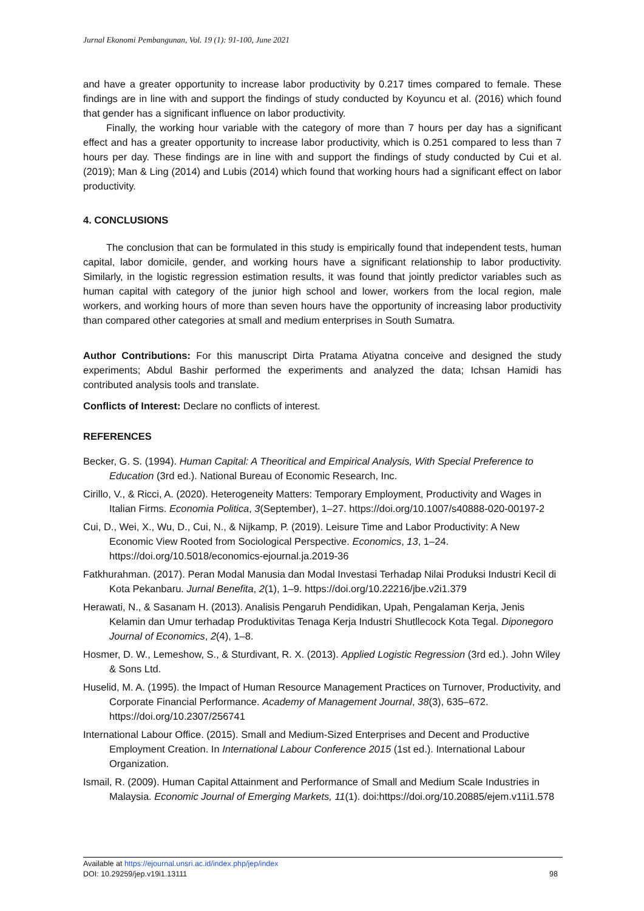Jurnal Ekonomi Pembangunan, Vol. 19 (1): 91-100, June 2021
and have a greater opportunity to increase labor productivity by 0.217 times compared to female. These findings are in line with and support the findings of study conducted by Koyuncu et al. (2016) which found that gender has a significant influence on labor productivity.
Finally, the working hour variable with the category of more than 7 hours per day has a significant effect and has a greater opportunity to increase labor productivity, which is 0.251 compared to less than 7 hours per day. These findings are in line with and support the findings of study conducted by Cui et al. (2019); Man & Ling (2014) and Lubis (2014) which found that working hours had a significant effect on labor productivity.
4. CONCLUSIONS
The conclusion that can be formulated in this study is empirically found that independent tests, human capital, labor domicile, gender, and working hours have a significant relationship to labor productivity. Similarly, in the logistic regression estimation results, it was found that jointly predictor variables such as human capital with category of the junior high school and lower, workers from the local region, male workers, and working hours of more than seven hours have the opportunity of increasing labor productivity than compared other categories at small and medium enterprises in South Sumatra.
Author Contributions: For this manuscript Dirta Pratama Atiyatna conceive and designed the study experiments; Abdul Bashir performed the experiments and analyzed the data; Ichsan Hamidi has contributed analysis tools and translate.
Conflicts of Interest: Declare no conflicts of interest.
REFERENCES
Becker, G. S. (1994). Human Capital: A Theoritical and Empirical Analysis, With Special Preference to Education (3rd ed.). National Bureau of Economic Research, Inc.
Cirillo, V., & Ricci, A. (2020). Heterogeneity Matters: Temporary Employment, Productivity and Wages in Italian Firms. Economia Politica, 3(September), 1–27. https://doi.org/10.1007/s40888-020-00197-2
Cui, D., Wei, X., Wu, D., Cui, N., & Nijkamp, P. (2019). Leisure Time and Labor Productivity: A New Economic View Rooted from Sociological Perspective. Economics, 13, 1–24. https://doi.org/10.5018/economics-ejournal.ja.2019-36
Fatkhurahman. (2017). Peran Modal Manusia dan Modal Investasi Terhadap Nilai Produksi Industri Kecil di Kota Pekanbaru. Jurnal Benefita, 2(1), 1–9. https://doi.org/10.22216/jbe.v2i1.379
Herawati, N., & Sasanam H. (2013). Analisis Pengaruh Pendidikan, Upah, Pengalaman Kerja, Jenis Kelamin dan Umur terhadap Produktivitas Tenaga Kerja Industri Shutllecock Kota Tegal. Diponegoro Journal of Economics, 2(4), 1–8.
Hosmer, D. W., Lemeshow, S., & Sturdivant, R. X. (2013). Applied Logistic Regression (3rd ed.). John Wiley & Sons Ltd.
Huselid, M. A. (1995). the Impact of Human Resource Management Practices on Turnover, Productivity, and Corporate Financial Performance. Academy of Management Journal, 38(3), 635–672. https://doi.org/10.2307/256741
International Labour Office. (2015). Small and Medium-Sized Enterprises and Decent and Productive Employment Creation. In International Labour Conference 2015 (1st ed.). International Labour Organization.
Ismail, R. (2009). Human Capital Attainment and Performance of Small and Medium Scale Industries in Malaysia. Economic Journal of Emerging Markets, 11(1). doi:https://doi.org/10.20885/ejem.v11i1.578
Available at https://ejournal.unsri.ac.id/index.php/jep/index
DOI: 10.29259/jep.v19i1.13111 98